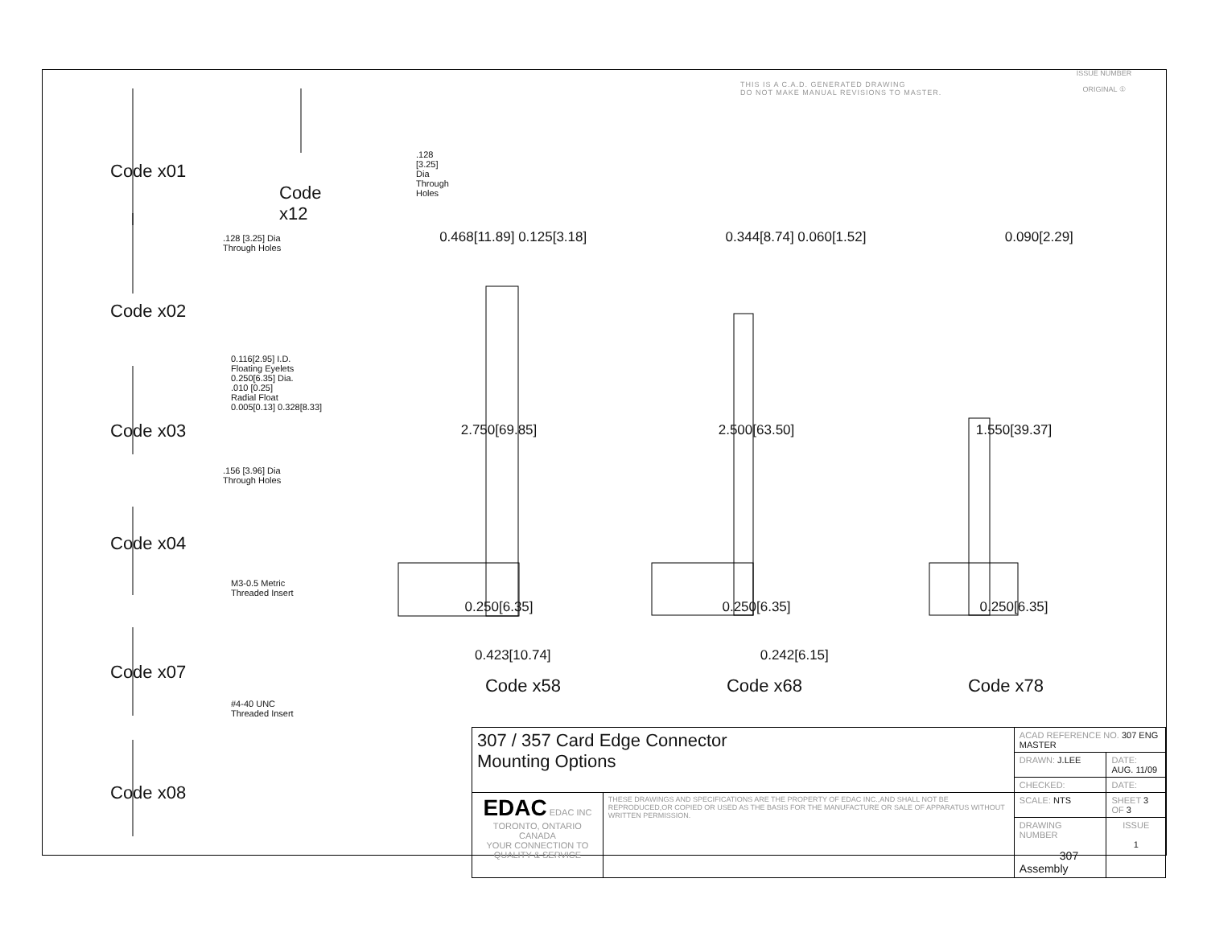THIS IS A C.A.D. GENERATED DRAWING
DO NOT MAKE MANUAL REVISIONS TO MASTER.
ISSUE NUMBER
ORIGINAL ①
Code x01
.128 [3.25] Dia
Through Holes
Code x12
.128 [3.25] Dia
Through Holes
Code x02
0.116[2.95] I.D.
Floating Eyelets
0.250[6.35] Dia.
.010 [0.25]
Radial Float
0.005[0.13] 0.328[8.33]
Code x03
.156 [3.96] Dia
Through Holes
Code x04
M3-0.5 Metric
Threaded Insert
Code x07
#4-40 UNC
Threaded Insert
Code x08
0.468[11.89] 0.125[3.18] 0.344[8.74] 0.060[1.52] 0.090[2.29]
2.750[69.85] 2.500[63.50] 1.550[39.37]
0.250[6.35] 0.250[6.35] 0.250[6.35]
0.423[10.74] 0.242[6.15]
Code x58 Code x68 Code x78
| 307 / 357 Card Edge Connector Mounting Options | | ACAD REFERENCE NO. 307 ENG MASTER | | |
| | | DRAWN: J.LEE | DATE: AUG. 11/09 | |
| | | CHECKED: | DATE: | |
| EDAC EDAC INC TORONTO, ONTARIO CANADA YOUR CONNECTION TO QUALITY & SERVICE | THESE DRAWINGS AND SPECIFICATIONS ARE THE PROPERTY OF EDAC INC.,AND SHALL NOT BE REPRODUCED,OR COPIED OR USED AS THE BASIS FOR THE MANUFACTURE OR SALE OF APPARATUS WITHOUT WRITTEN PERMISSION. | SCALE: NTS | SHEET 3 OF 3 | |
| | | DRAWING NUMBER 307 Assembly | | ISSUE 1 |